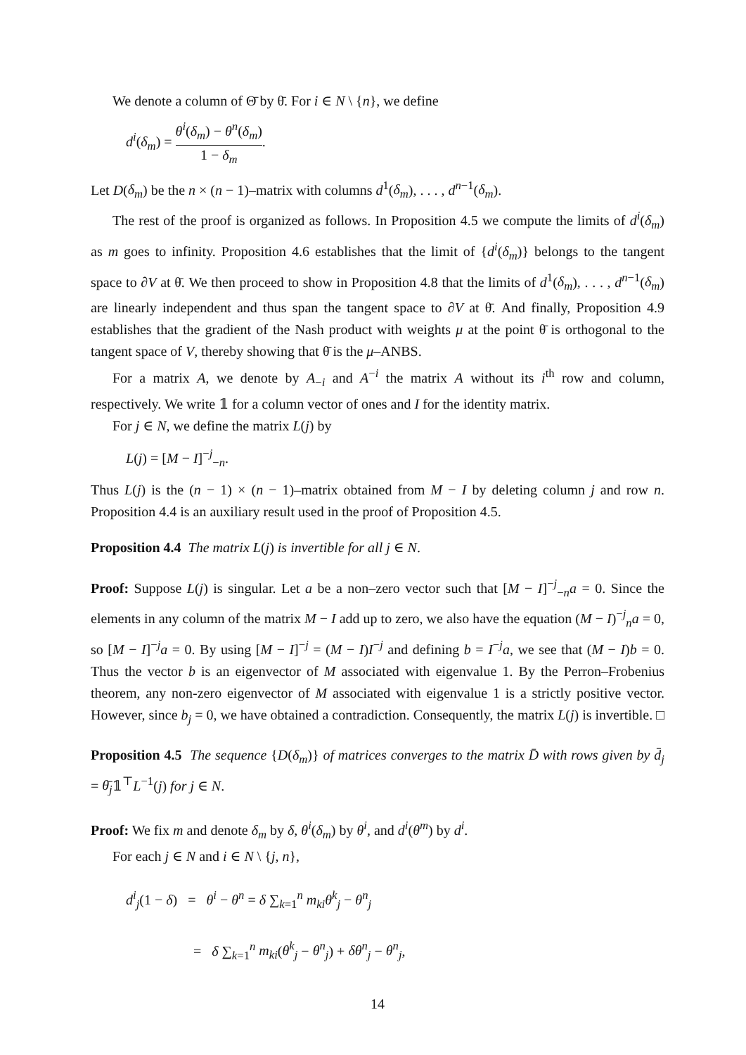We denote a column of Θ̄ by θ̄. For i ∈ N \ {n}, we define
d<sup>i</sup>(δ<sub>m</sub>) = θ<sup>i</sup>(δ<sub>m</sub>) − θ<sup>n</sup>(δ<sub>m</sub>) 1 − δ<sub>m</sub>.
Let D(δ<sub>m</sub>) be the n × (n − 1)–matrix with columns d<sup>1</sup>(δ<sub>m</sub>), . . . , d<sup>n−1</sup>(δ<sub>m</sub>).
The rest of the proof is organized as follows. In Proposition 4.5 we compute the limits of d<sup>i</sup>(δ<sub>m</sub>) as m goes to infinity. Proposition 4.6 establishes that the limit of {d<sup>i</sup>(δ<sub>m</sub>)} belongs to the tangent space to ∂V at θ̄. We then proceed to show in Proposition 4.8 that the limits of d<sup>1</sup>(δ<sub>m</sub>), . . . , d<sup>n−1</sup>(δ<sub>m</sub>) are linearly independent and thus span the tangent space to ∂V at θ̄. And finally, Proposition 4.9 establishes that the gradient of the Nash product with weights μ at the point θ̄ is orthogonal to the tangent space of V, thereby showing that θ̄ is the μ–ANBS.
For a matrix A, we denote by A<sub>−i</sub> and A<sup>−i</sup> the matrix A without its i<sup>th</sup> row and column, respectively. We write 𝟙 for a column vector of ones and I for the identity matrix.
For j ∈ N, we define the matrix L(j) by
L(j) = [M − I]<sup>−j</sup><sub>−n</sub>.
Thus L(j) is the (n − 1) × (n − 1)–matrix obtained from M − I by deleting column j and row n. Proposition 4.4 is an auxiliary result used in the proof of Proposition 4.5.
Proposition 4.4 The matrix L(j) is invertible for all j ∈ N.
Proof: Suppose L(j) is singular. Let a be a non–zero vector such that [M − I]<sup>−j</sup><sub>−n</sub>a = 0. Since the elements in any column of the matrix M − I add up to zero, we also have the equation (M − I)<sup>−j</sup><sub>n</sub>a = 0, so [M − I]<sup>−j</sup>a = 0. By using [M − I]<sup>−j</sup> = (M − I)I<sup>−j</sup> and defining b = I<sup>−j</sup>a, we see that (M − I)b = 0. Thus the vector b is an eigenvector of M associated with eigenvalue 1. By the Perron–Frobenius theorem, any non-zero eigenvector of M associated with eigenvalue 1 is a strictly positive vector. However, since b<sub>j</sub> = 0, we have obtained a contradiction. Consequently, the matrix L(j) is invertible. □
Proposition 4.5 The sequence {D(δ<sub>m</sub>)} of matrices converges to the matrix D̄ with rows given by d̄<sub>j</sub> = θ̄<sub>j</sub>𝟙<sup>⊤</sup>L<sup>−1</sup>(j) for j ∈ N.
Proof: We fix m and denote δ<sub>m</sub> by δ, θ<sup>i</sup>(δ<sub>m</sub>) by θ<sup>i</sup>, and d<sup>i</sup>(θ<sup>m</sup>) by d<sup>i</sup>.
For each j ∈ N and i ∈ N \ {j, n},
d<sup>i</sup><sub>j</sub>(1 − δ) = θ<sup>i</sup> − θ<sup>n</sup> = δ ∑<sub>k=1</sub><sup>n</sup> m<sub>ki</sub>θ<sup>k</sup><sub>j</sub> − θ<sup>n</sup><sub>j</sub>
= δ ∑<sub>k=1</sub><sup>n</sup> m<sub>ki</sub>(θ<sup>k</sup><sub>j</sub> − θ<sup>n</sup><sub>j</sub>) + δθ<sup>n</sup><sub>j</sub> − θ<sup>n</sup><sub>j</sub>,
14